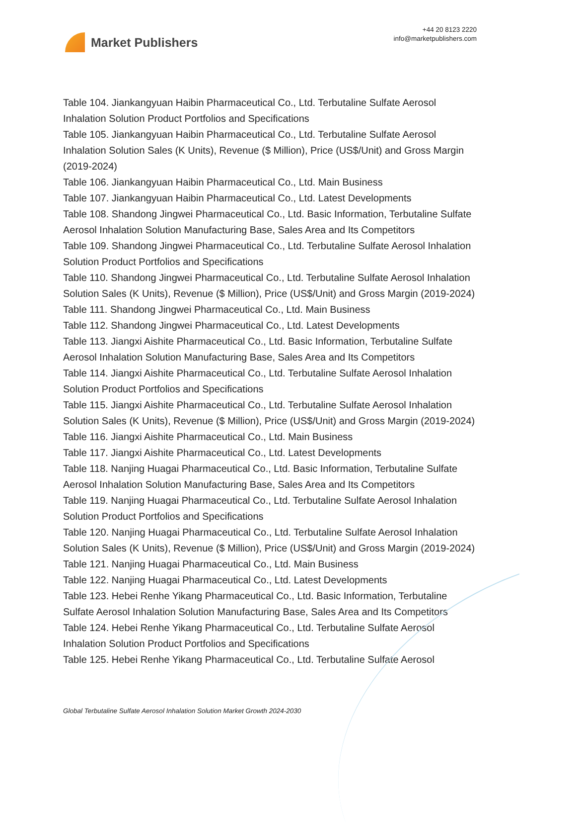Market Publishers
+44 20 8123 2220
info@marketpublishers.com
Table 104. Jiankangyuan Haibin Pharmaceutical Co., Ltd. Terbutaline Sulfate Aerosol Inhalation Solution Product Portfolios and Specifications
Table 105. Jiankangyuan Haibin Pharmaceutical Co., Ltd. Terbutaline Sulfate Aerosol Inhalation Solution Sales (K Units), Revenue ($ Million), Price (US$/Unit) and Gross Margin (2019-2024)
Table 106. Jiankangyuan Haibin Pharmaceutical Co., Ltd. Main Business
Table 107. Jiankangyuan Haibin Pharmaceutical Co., Ltd. Latest Developments
Table 108. Shandong Jingwei Pharmaceutical Co., Ltd. Basic Information, Terbutaline Sulfate Aerosol Inhalation Solution Manufacturing Base, Sales Area and Its Competitors
Table 109. Shandong Jingwei Pharmaceutical Co., Ltd. Terbutaline Sulfate Aerosol Inhalation Solution Product Portfolios and Specifications
Table 110. Shandong Jingwei Pharmaceutical Co., Ltd. Terbutaline Sulfate Aerosol Inhalation Solution Sales (K Units), Revenue ($ Million), Price (US$/Unit) and Gross Margin (2019-2024)
Table 111. Shandong Jingwei Pharmaceutical Co., Ltd. Main Business
Table 112. Shandong Jingwei Pharmaceutical Co., Ltd. Latest Developments
Table 113. Jiangxi Aishite Pharmaceutical Co., Ltd. Basic Information, Terbutaline Sulfate Aerosol Inhalation Solution Manufacturing Base, Sales Area and Its Competitors
Table 114. Jiangxi Aishite Pharmaceutical Co., Ltd. Terbutaline Sulfate Aerosol Inhalation Solution Product Portfolios and Specifications
Table 115. Jiangxi Aishite Pharmaceutical Co., Ltd. Terbutaline Sulfate Aerosol Inhalation Solution Sales (K Units), Revenue ($ Million), Price (US$/Unit) and Gross Margin (2019-2024)
Table 116. Jiangxi Aishite Pharmaceutical Co., Ltd. Main Business
Table 117. Jiangxi Aishite Pharmaceutical Co., Ltd. Latest Developments
Table 118. Nanjing Huagai Pharmaceutical Co., Ltd. Basic Information, Terbutaline Sulfate Aerosol Inhalation Solution Manufacturing Base, Sales Area and Its Competitors
Table 119. Nanjing Huagai Pharmaceutical Co., Ltd. Terbutaline Sulfate Aerosol Inhalation Solution Product Portfolios and Specifications
Table 120. Nanjing Huagai Pharmaceutical Co., Ltd. Terbutaline Sulfate Aerosol Inhalation Solution Sales (K Units), Revenue ($ Million), Price (US$/Unit) and Gross Margin (2019-2024)
Table 121. Nanjing Huagai Pharmaceutical Co., Ltd. Main Business
Table 122. Nanjing Huagai Pharmaceutical Co., Ltd. Latest Developments
Table 123. Hebei Renhe Yikang Pharmaceutical Co., Ltd. Basic Information, Terbutaline Sulfate Aerosol Inhalation Solution Manufacturing Base, Sales Area and Its Competitors
Table 124. Hebei Renhe Yikang Pharmaceutical Co., Ltd. Terbutaline Sulfate Aerosol Inhalation Solution Product Portfolios and Specifications
Table 125. Hebei Renhe Yikang Pharmaceutical Co., Ltd. Terbutaline Sulfate Aerosol
Global Terbutaline Sulfate Aerosol Inhalation Solution Market Growth 2024-2030